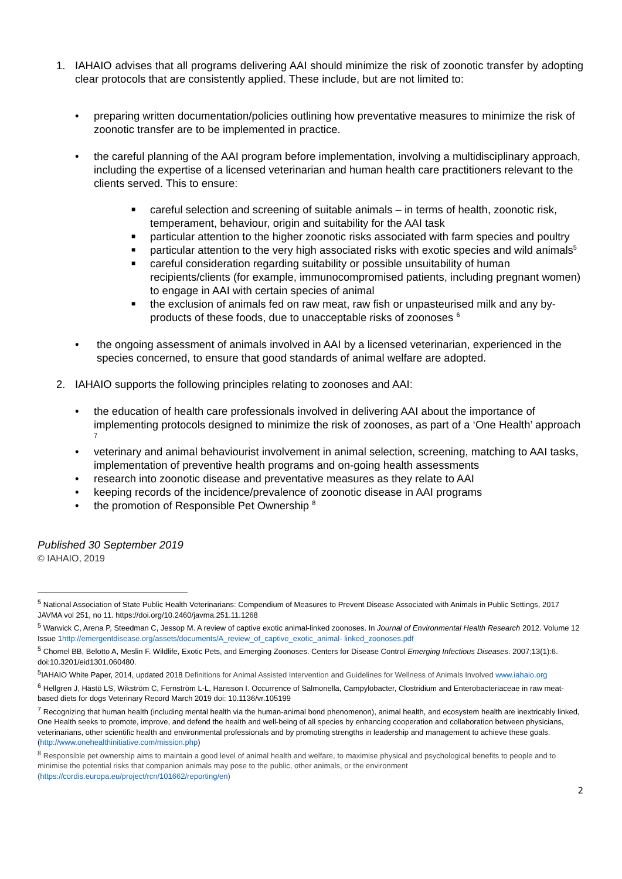1. IAHAIO advises that all programs delivering AAI should minimize the risk of zoonotic transfer by adopting clear protocols that are consistently applied. These include, but are not limited to:
• preparing written documentation/policies outlining how preventative measures to minimize the risk of zoonotic transfer are to be implemented in practice.
• the careful planning of the AAI program before implementation, involving a multidisciplinary approach, including the expertise of a licensed veterinarian and human health care practitioners relevant to the clients served. This to ensure:
■
careful selection and screening of suitable animals – in terms of health, zoonotic risk, temperament, behaviour, origin and suitability for the AAI task
■
particular attention to the higher zoonotic risks associated with farm species and poultry
■
particular attention to the very high associated risks with exotic species and wild animals<sup>5</sup>
■
careful consideration regarding suitability or possible unsuitability of human recipients/clients (for example, immunocompromised patients, including pregnant women) to engage in AAI with certain species of animal
■
the exclusion of animals fed on raw meat, raw fish or unpasteurised milk and any by-products of these foods, due to unacceptable risks of zoonoses <sup>6</sup>
• the ongoing assessment of animals involved in AAI by a licensed veterinarian, experienced in the species concerned, to ensure that good standards of animal welfare are adopted.
2. IAHAIO supports the following principles relating to zoonoses and AAI:
• the education of health care professionals involved in delivering AAI about the importance of implementing protocols designed to minimize the risk of zoonoses, as part of a ‘One Health’ approach <sup>7</sup>
• veterinary and animal behaviourist involvement in animal selection, screening, matching to AAI tasks, implementation of preventive health programs and on-going health assessments
• research into zoonotic disease and preventative measures as they relate to AAI
• keeping records of the incidence/prevalence of zoonotic disease in AAI programs
• the promotion of Responsible Pet Ownership <sup>8</sup>
Published 30 September 2019
© IAHAIO, 2019
<sup>5</sup> National Association of State Public Health Veterinarians: Compendium of Measures to Prevent Disease Associated with Animals in Public Settings, 2017 JAVMA vol 251, no 11. https://doi.org/10.2460/javma.251.11.1268
<sup>5</sup> Warwick C, Arena P, Steedman C, Jessop M. A review of captive exotic animal-linked zoonoses. In Journal of Environmental Health Research 2012. Volume 12 Issue 1http://emergentdisease.org/assets/documents/A_review_of_captive_exotic_animal- linked_zoonoses.pdf
<sup>5</sup> Chomel BB, Belotto A, Meslin F. Wildlife, Exotic Pets, and Emerging Zoonoses. Centers for Disease Control Emerging Infectious Diseases. 2007;13(1):6. doi:10.3201/eid1301.060480.
<sup>5</sup> IAHAIO White Paper, 2014, updated 2018 Definitions for Animal Assisted Intervention and Guidelines for Wellness of Animals Involved www.iahaio.org
<sup>6</sup> Hellgren J, Hästö LS, Wikström C, Fernström L-L, Hansson I. Occurrence of Salmonella, Campylobacter, Clostridium and Enterobacteriaceae in raw meat-based diets for dogs Veterinary Record March 2019 doi: 10.1136/vr.105199
<sup>7</sup> Recognizing that human health (including mental health via the human-animal bond phenomenon), animal health, and ecosystem health are inextricably linked, One Health seeks to promote, improve, and defend the health and well-being of all species by enhancing cooperation and collaboration between physicians, veterinarians, other scientific health and environmental professionals and by promoting strengths in leadership and management to achieve these goals.(http://www.onehealthinitiative.com/mission.php)
<sup>8</sup> Responsible pet ownership aims to maintain a good level of animal health and welfare, to maximise physical and psychological benefits to people and to minimise the potential risks that companion animals may pose to the public, other animals, or the environment (https://cordis.europa.eu/project/rcn/101662/reporting/en)
2